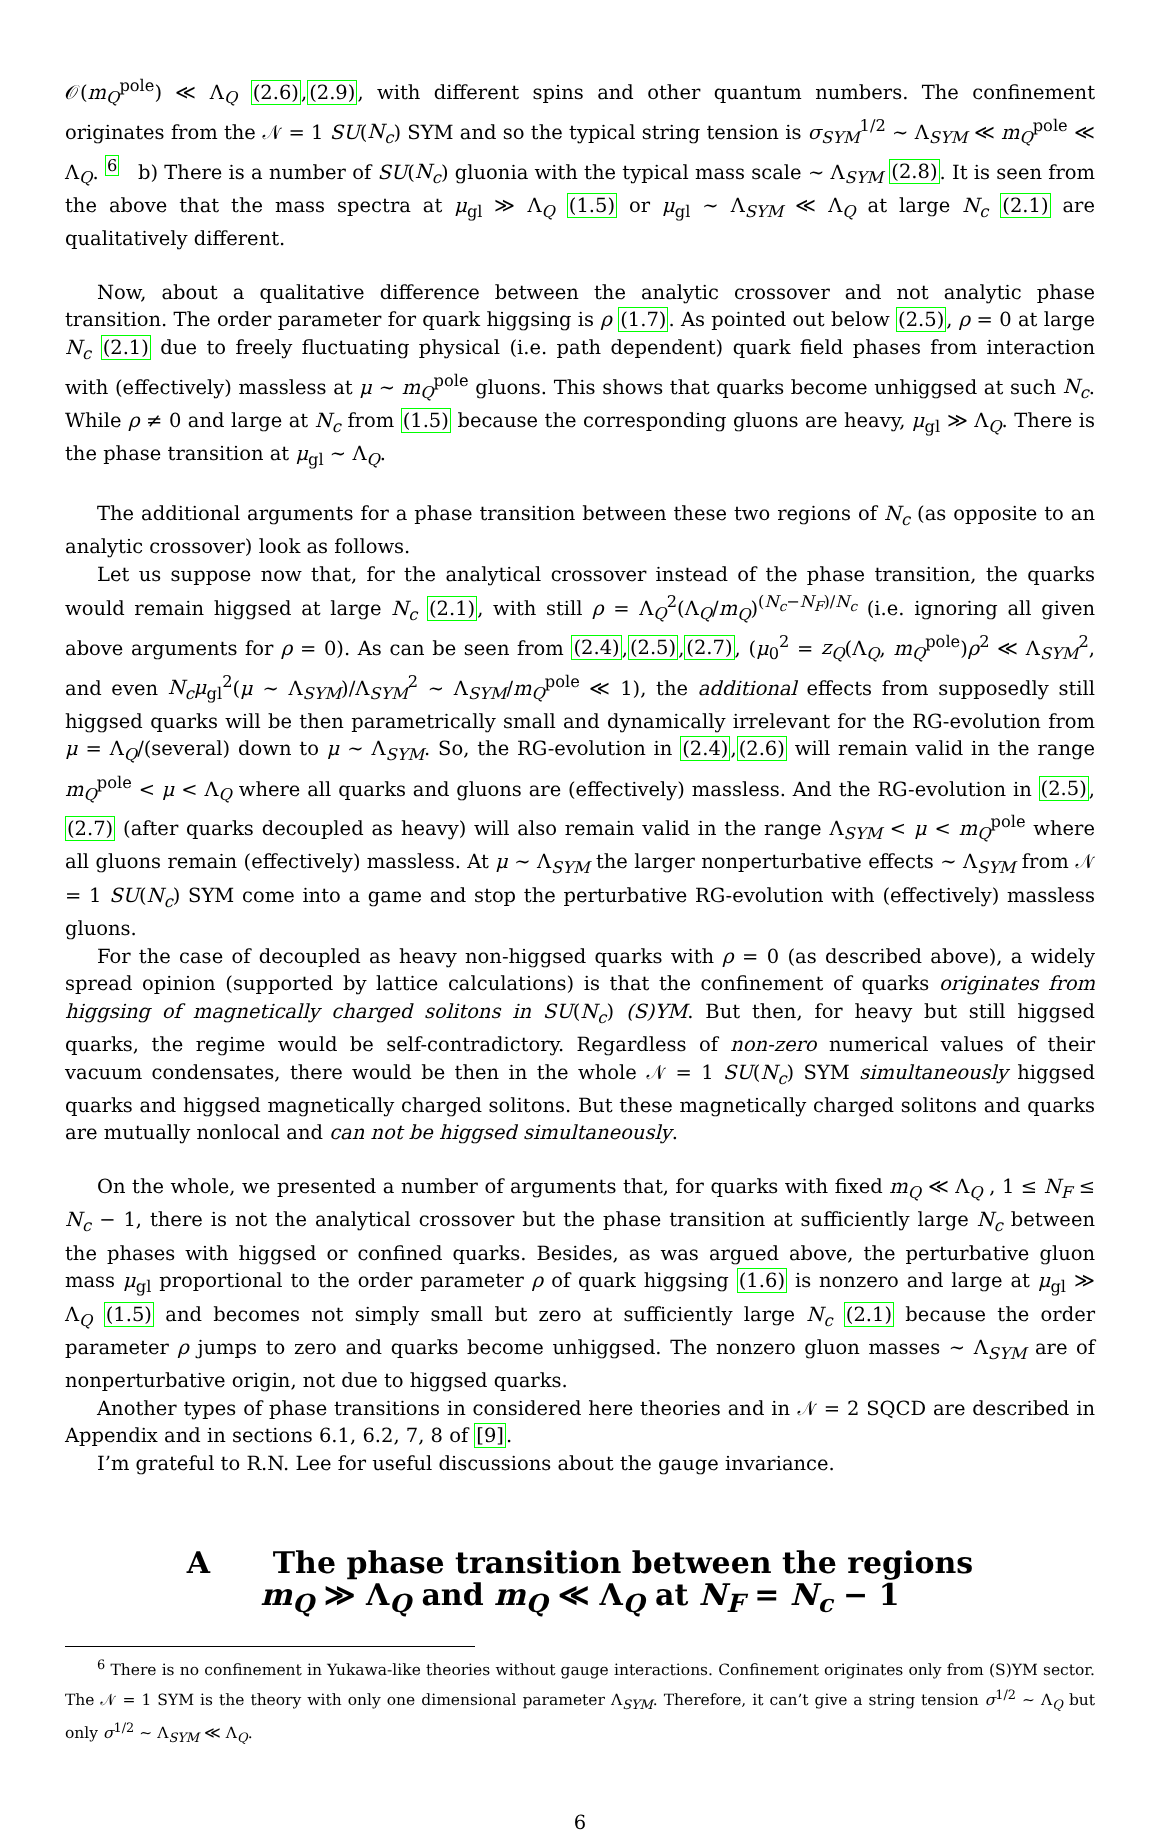𝒪(m<sub>Q</sub><sup>pole</sup>) ≪ Λ<sub>Q</sub> (2.6),(2.9), with different spins and other quantum numbers. The confinement originates from the 𝒩 = 1 SU(N<sub>c</sub>) SYM and so the typical string tension is σ<sub>SYM</sub><sup>1/2</sup> ∼ Λ<sub>SYM</sub> ≪ m<sub>Q</sub><sup>pole</sup> ≪ Λ<sub>Q</sub>. <sup>6</sup> b) There is a number of SU(N<sub>c</sub>) gluonia with the typical mass scale ∼ Λ<sub>SYM</sub> (2.8). It is seen from the above that the mass spectra at μ<sub>gl</sub> ≫ Λ<sub>Q</sub> (1.5) or μ<sub>gl</sub> ∼ Λ<sub>SYM</sub> ≪ Λ<sub>Q</sub> at large N<sub>c</sub> (2.1) are qualitatively different.
Now, about a qualitative difference between the analytic crossover and not analytic phase transition. The order parameter for quark higgsing is ρ (1.7). As pointed out below (2.5), ρ = 0 at large N<sub>c</sub> (2.1) due to freely fluctuating physical (i.e. path dependent) quark field phases from interaction with (effectively) massless at μ ∼ m<sub>Q</sub><sup>pole</sup> gluons. This shows that quarks become unhiggsed at such N<sub>c</sub>. While ρ ≠ 0 and large at N<sub>c</sub> from (1.5) because the corresponding gluons are heavy, μ<sub>gl</sub> ≫ Λ<sub>Q</sub>. There is the phase transition at μ<sub>gl</sub> ∼ Λ<sub>Q</sub>.
The additional arguments for a phase transition between these two regions of N<sub>c</sub> (as opposite to an analytic crossover) look as follows.
Let us suppose now that, for the analytical crossover instead of the phase transition, the quarks would remain higgsed at large N<sub>c</sub> (2.1), with still ρ = Λ<sub>Q</sub><sup>2</sup>(Λ<sub>Q</sub>/m<sub>Q</sub>)<sup>(N<sub>c</sub>−N<sub>F</sub>)/N<sub>c</sub></sup> (i.e. ignoring all given above arguments for ρ = 0). As can be seen from (2.4),(2.5),(2.7), (μ<sub>0</sub><sup>2</sup> = z<sub>Q</sub>(Λ<sub>Q</sub>, m<sub>Q</sub><sup>pole</sup>)ρ<sup>2</sup> ≪ Λ<sub>SYM</sub><sup>2</sup>, and even N<sub>c</sub>μ<sub>gl</sub><sup>2</sup>(μ ∼ Λ<sub>SYM</sub>)/Λ<sub>SYM</sub><sup>2</sup> ∼ Λ<sub>SYM</sub>/m<sub>Q</sub><sup>pole</sup> ≪ 1), the additional effects from supposedly still higgsed quarks will be then parametrically small and dynamically irrelevant for the RG-evolution from μ = Λ<sub>Q</sub>/(several) down to μ ∼ Λ<sub>SYM</sub>. So, the RG-evolution in (2.4),(2.6) will remain valid in the range m<sub>Q</sub><sup>pole</sup> < μ < Λ<sub>Q</sub> where all quarks and gluons are (effectively) massless. And the RG-evolution in (2.5),(2.7) (after quarks decoupled as heavy) will also remain valid in the range Λ<sub>SYM</sub> < μ < m<sub>Q</sub><sup>pole</sup> where all gluons remain (effectively) massless. At μ ∼ Λ<sub>SYM</sub> the larger nonperturbative effects ∼ Λ<sub>SYM</sub> from 𝒩 = 1 SU(N<sub>c</sub>) SYM come into a game and stop the perturbative RG-evolution with (effectively) massless gluons.
For the case of decoupled as heavy non-higgsed quarks with ρ = 0 (as described above), a widely spread opinion (supported by lattice calculations) is that the confinement of quarks originates from higgsing of magnetically charged solitons in SU(N<sub>c</sub>) (S)YM. But then, for heavy but still higgsed quarks, the regime would be self-contradictory. Regardless of non-zero numerical values of their vacuum condensates, there would be then in the whole 𝒩 = 1 SU(N<sub>c</sub>) SYM simultaneously higgsed quarks and higgsed magnetically charged solitons. But these magnetically charged solitons and quarks are mutually nonlocal and can not be higgsed simultaneously.
On the whole, we presented a number of arguments that, for quarks with fixed m<sub>Q</sub> ≪ Λ<sub>Q</sub> , 1 ≤ N<sub>F</sub> ≤ N<sub>c</sub> − 1, there is not the analytical crossover but the phase transition at sufficiently large N<sub>c</sub> between the phases with higgsed or confined quarks. Besides, as was argued above, the perturbative gluon mass μ<sub>gl</sub> proportional to the order parameter ρ of quark higgsing (1.6) is nonzero and large at μ<sub>gl</sub> ≫ Λ<sub>Q</sub> (1.5) and becomes not simply small but zero at sufficiently large N<sub>c</sub> (2.1) because the order parameter ρ jumps to zero and quarks become unhiggsed. The nonzero gluon masses ∼ Λ<sub>SYM</sub> are of nonperturbative origin, not due to higgsed quarks.
Another types of phase transitions in considered here theories and in 𝒩 = 2 SQCD are described in Appendix and in sections 6.1, 6.2, 7, 8 of [9].
I’m grateful to R.N. Lee for useful discussions about the gauge invariance.
A The phase transition between the regions
m<sub>Q</sub> ≫ Λ<sub>Q</sub> and m<sub>Q</sub> ≪ Λ<sub>Q</sub> at N<sub>F</sub> = N<sub>c</sub> − 1
<sup>6</sup> There is no confinement in Yukawa-like theories without gauge interactions. Confinement originates only from (S)YM sector. The 𝒩 = 1 SYM is the theory with only one dimensional parameter Λ<sub>SYM</sub>. Therefore, it can’t give a string tension σ<sup>1/2</sup> ∼ Λ<sub>Q</sub> but only σ<sup>1/2</sup> ∼ Λ<sub>SYM</sub> ≪ Λ<sub>Q</sub>.
6